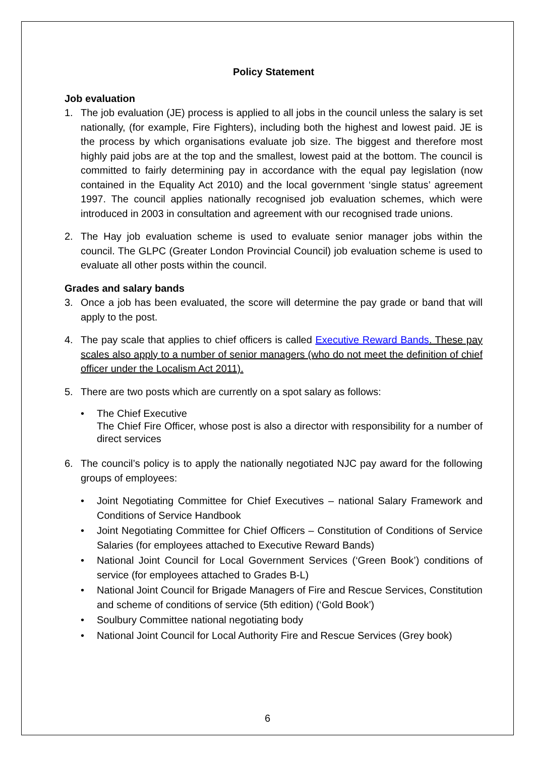Policy Statement
Job evaluation
1. The job evaluation (JE) process is applied to all jobs in the council unless the salary is set nationally, (for example, Fire Fighters), including both the highest and lowest paid. JE is the process by which organisations evaluate job size. The biggest and therefore most highly paid jobs are at the top and the smallest, lowest paid at the bottom. The council is committed to fairly determining pay in accordance with the equal pay legislation (now contained in the Equality Act 2010) and the local government ‘single status’ agreement 1997. The council applies nationally recognised job evaluation schemes, which were introduced in 2003 in consultation and agreement with our recognised trade unions.
2. The Hay job evaluation scheme is used to evaluate senior manager jobs within the council. The GLPC (Greater London Provincial Council) job evaluation scheme is used to evaluate all other posts within the council.
Grades and salary bands
3. Once a job has been evaluated, the score will determine the pay grade or band that will apply to the post.
4. The pay scale that applies to chief officers is called Executive Reward Bands. These pay scales also apply to a number of senior managers (who do not meet the definition of chief officer under the Localism Act 2011).
5. There are two posts which are currently on a spot salary as follows:
• The Chief Executive
The Chief Fire Officer, whose post is also a director with responsibility for a number of direct services
6. The council’s policy is to apply the nationally negotiated NJC pay award for the following groups of employees:
• Joint Negotiating Committee for Chief Executives – national Salary Framework and Conditions of Service Handbook
• Joint Negotiating Committee for Chief Officers – Constitution of Conditions of Service Salaries (for employees attached to Executive Reward Bands)
• National Joint Council for Local Government Services (‘Green Book’) conditions of service (for employees attached to Grades B-L)
• National Joint Council for Brigade Managers of Fire and Rescue Services, Constitution and scheme of conditions of service (5th edition) (‘Gold Book’)
• Soulbury Committee national negotiating body
• National Joint Council for Local Authority Fire and Rescue Services (Grey book)
6